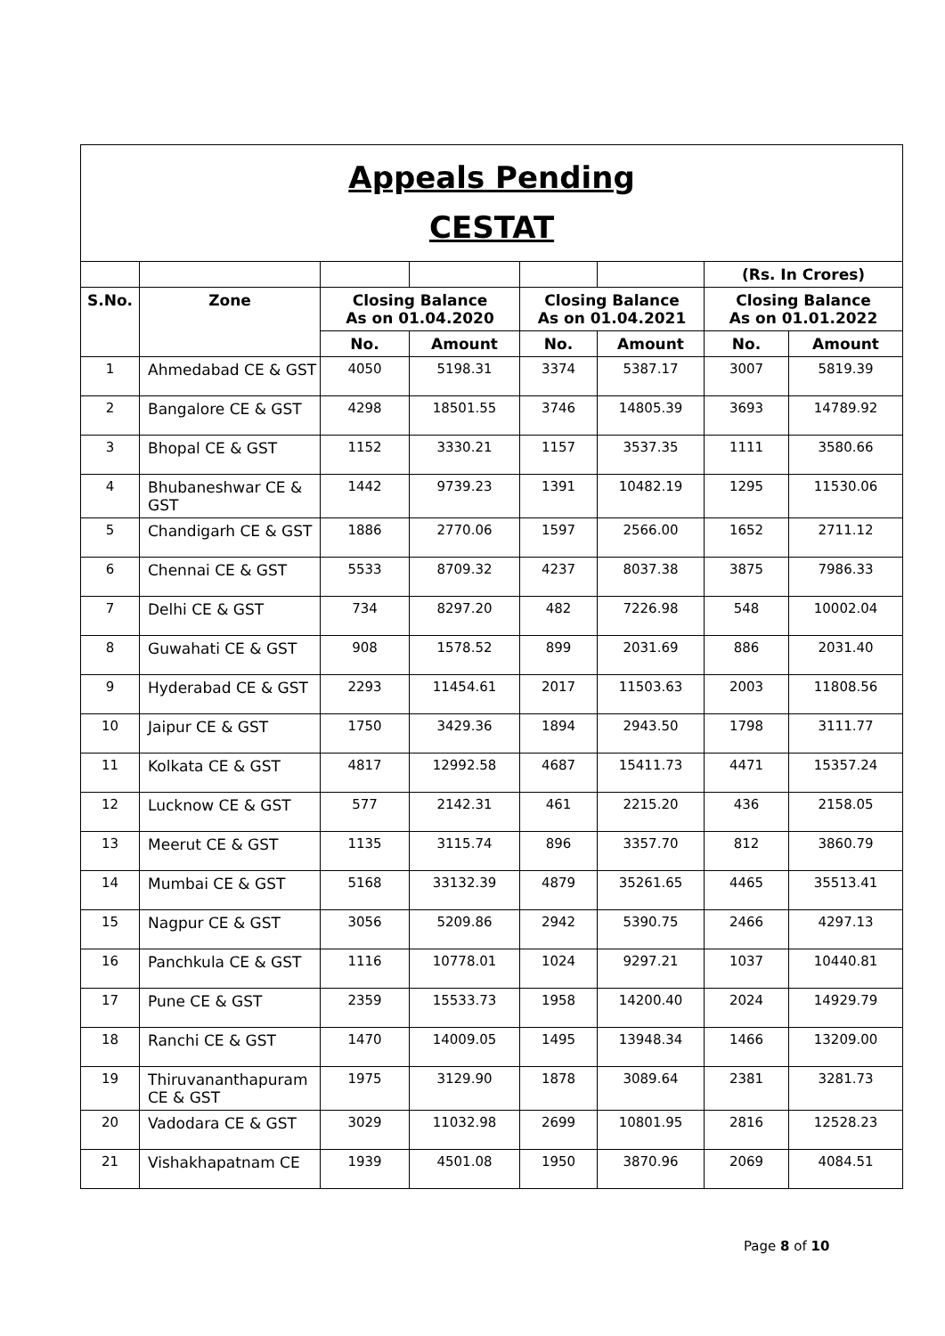| Appeals Pending CESTAT | | | | | | | |
| | | | | | | (Rs. In Crores) | |
| S.No. | Zone | Closing Balance As on 01.04.2020 | | Closing Balance As on 01.04.2021 | | Closing Balance As on 01.01.2022 | |
| | | No. | Amount | No. | Amount | No. | Amount |
| 1 | Ahmedabad CE & GST | 4050 | 5198.31 | 3374 | 5387.17 | 3007 | 5819.39 |
| 2 | Bangalore CE & GST | 4298 | 18501.55 | 3746 | 14805.39 | 3693 | 14789.92 |
| 3 | Bhopal CE & GST | 1152 | 3330.21 | 1157 | 3537.35 | 1111 | 3580.66 |
| 4 | Bhubaneshwar CE & GST | 1442 | 9739.23 | 1391 | 10482.19 | 1295 | 11530.06 |
| 5 | Chandigarh CE & GST | 1886 | 2770.06 | 1597 | 2566.00 | 1652 | 2711.12 |
| 6 | Chennai CE & GST | 5533 | 8709.32 | 4237 | 8037.38 | 3875 | 7986.33 |
| 7 | Delhi CE & GST | 734 | 8297.20 | 482 | 7226.98 | 548 | 10002.04 |
| 8 | Guwahati CE & GST | 908 | 1578.52 | 899 | 2031.69 | 886 | 2031.40 |
| 9 | Hyderabad CE & GST | 2293 | 11454.61 | 2017 | 11503.63 | 2003 | 11808.56 |
| 10 | Jaipur CE & GST | 1750 | 3429.36 | 1894 | 2943.50 | 1798 | 3111.77 |
| 11 | Kolkata CE & GST | 4817 | 12992.58 | 4687 | 15411.73 | 4471 | 15357.24 |
| 12 | Lucknow CE & GST | 577 | 2142.31 | 461 | 2215.20 | 436 | 2158.05 |
| 13 | Meerut CE & GST | 1135 | 3115.74 | 896 | 3357.70 | 812 | 3860.79 |
| 14 | Mumbai CE & GST | 5168 | 33132.39 | 4879 | 35261.65 | 4465 | 35513.41 |
| 15 | Nagpur CE & GST | 3056 | 5209.86 | 2942 | 5390.75 | 2466 | 4297.13 |
| 16 | Panchkula CE & GST | 1116 | 10778.01 | 1024 | 9297.21 | 1037 | 10440.81 |
| 17 | Pune CE & GST | 2359 | 15533.73 | 1958 | 14200.40 | 2024 | 14929.79 |
| 18 | Ranchi CE & GST | 1470 | 14009.05 | 1495 | 13948.34 | 1466 | 13209.00 |
| 19 | Thiruvananthapuram CE & GST | 1975 | 3129.90 | 1878 | 3089.64 | 2381 | 3281.73 |
| 20 | Vadodara CE & GST | 3029 | 11032.98 | 2699 | 10801.95 | 2816 | 12528.23 |
| 21 | Vishakhapatnam CE | 1939 | 4501.08 | 1950 | 3870.96 | 2069 | 4084.51 |
Page 8 of 10